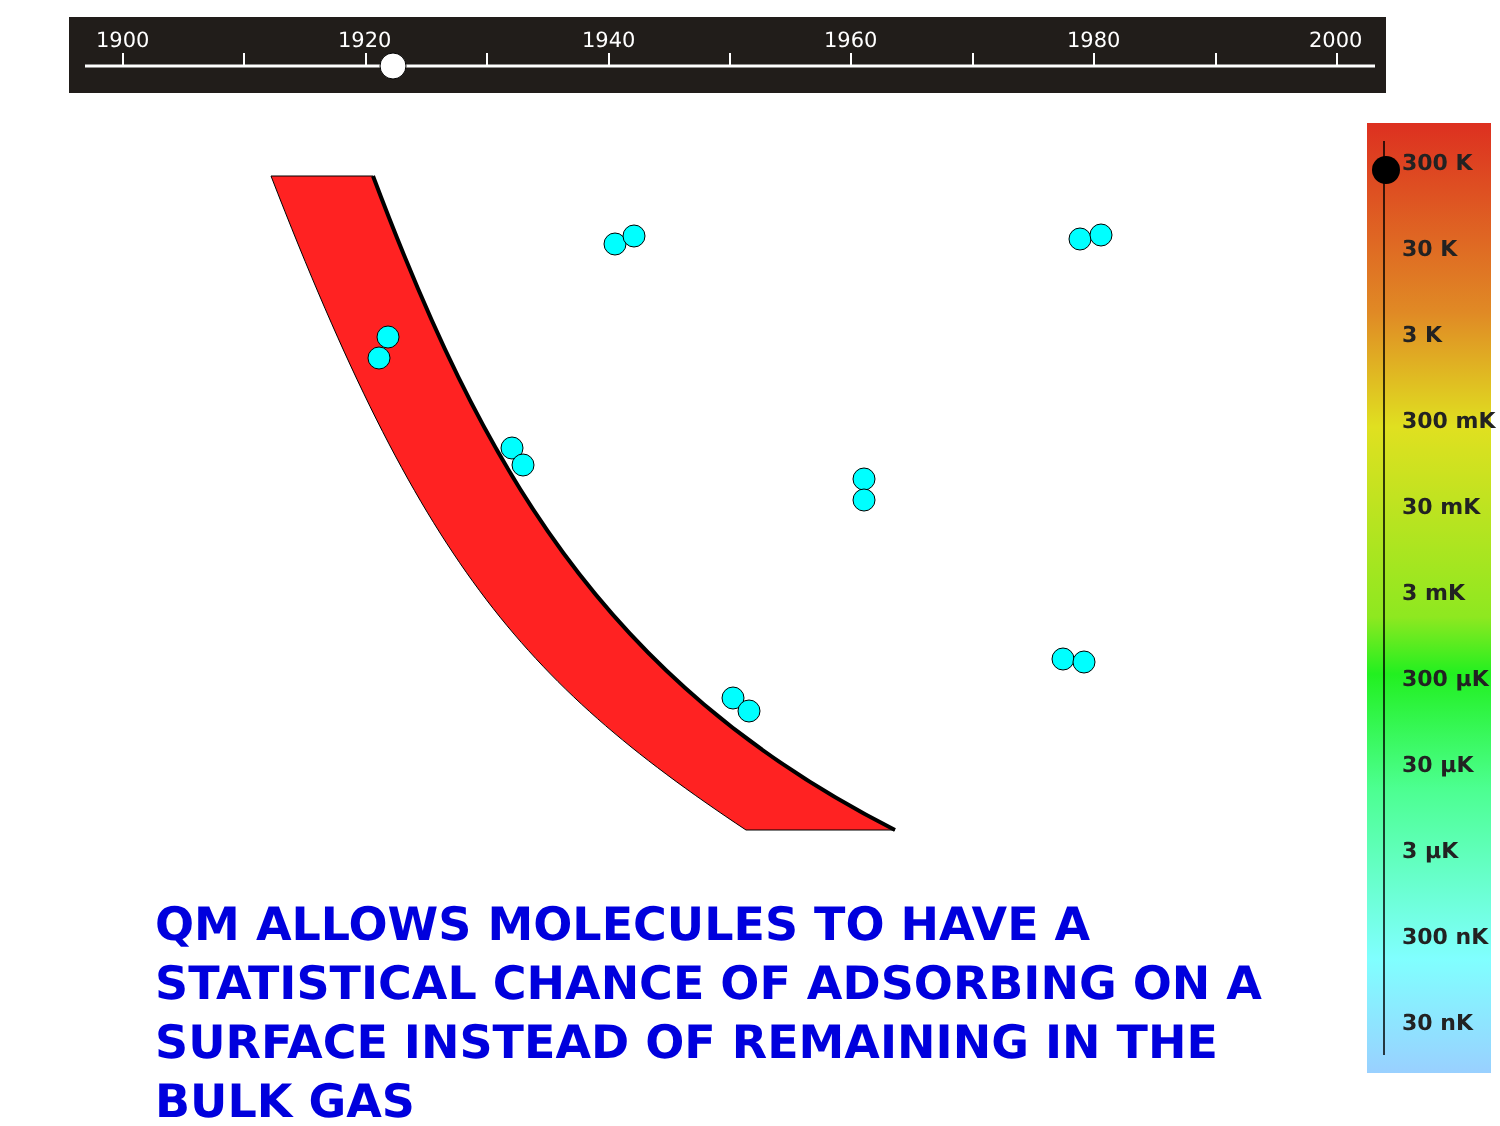1900 1920 1940 1960 1980 2000
300 K
30 K
3 K
300 mK
30 mK
3 mK
300 µK
30 µK
3 µK
300 nK
30 nK
QM ALLOWS MOLECULES TO HAVE A STATISTICAL CHANCE OF ADSORBING ON A SURFACE INSTEAD OF REMAINING IN THE BULK GAS